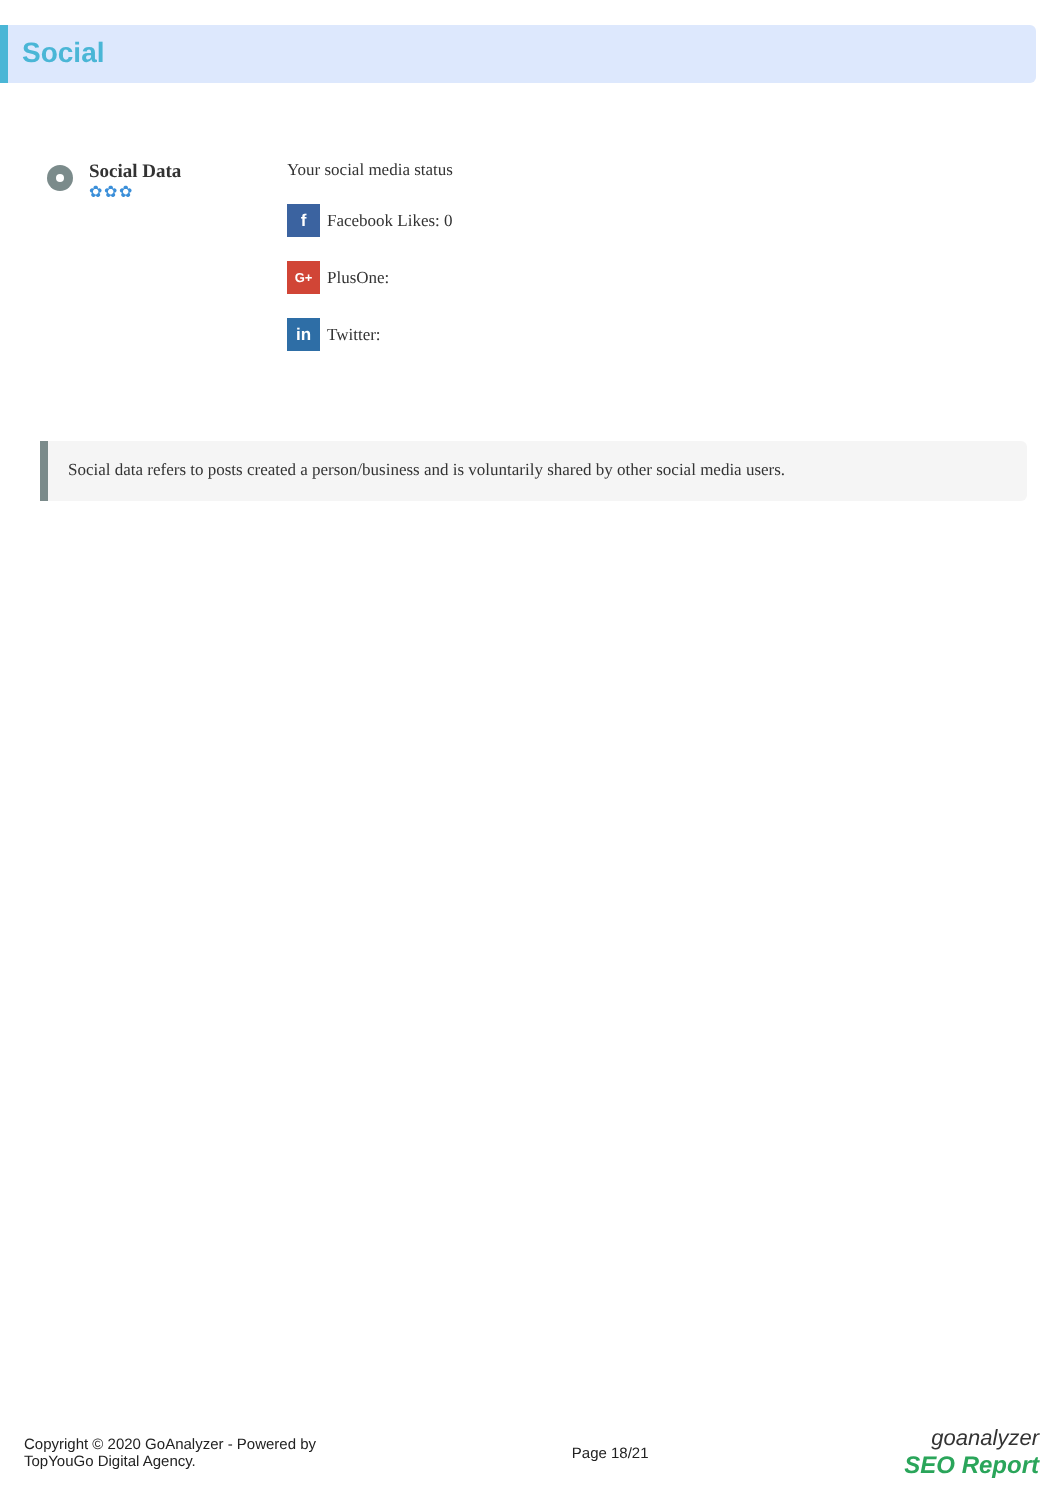Social
Social Data
✿✿✿
Your social media status
f Facebook Likes: 0
G+ PlusOne:
in Twitter:
Social data refers to posts created a person/business and is voluntarily shared by other social media users.
Copyright © 2020 GoAnalyzer - Powered by
TopYouGo Digital Agency.
Page 18/21
goanalyzer
SEO Report